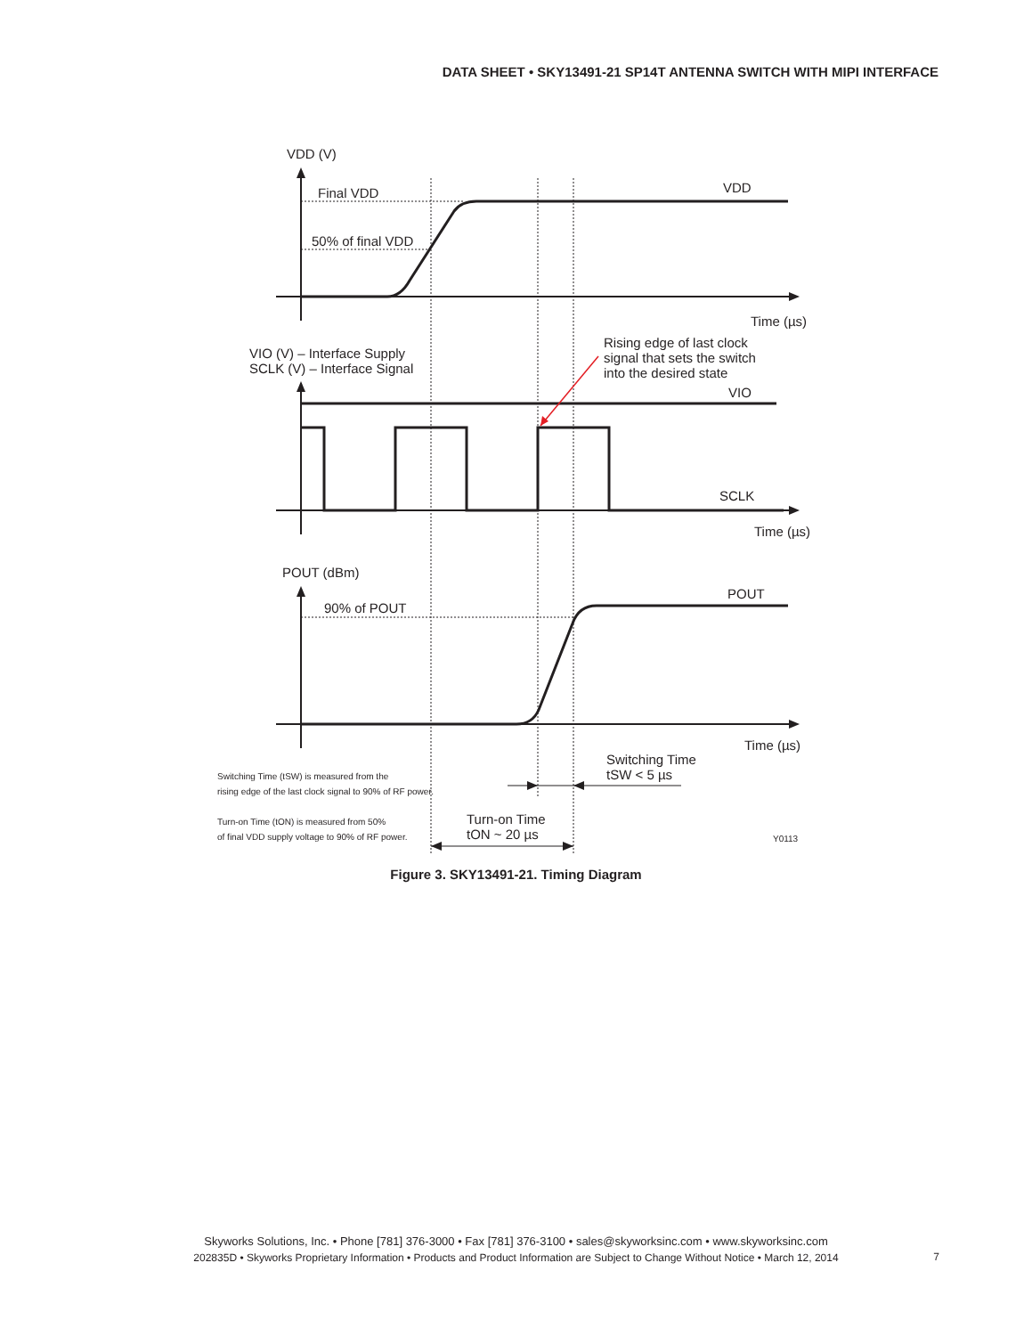DATA SHEET • SKY13491-21 SP14T ANTENNA SWITCH WITH MIPI INTERFACE
VDD (V)
Final VDD
50% of final VDD
VDD
Time (µs)
VIO (V) – Interface Supply
SCLK (V) – Interface Signal
Rising edge of last clock
signal that sets the switch
into the desired state
VIO
SCLK
Time (µs)
POUT (dBm)
90% of POUT
POUT
Time (µs)
Switching Time
tSW < 5 µs
Switching Time (tSW) is measured from the
rising edge of the last clock signal to 90% of RF power.
Turn-on Time (tON) is measured from 50%
of final VDD supply voltage to 90% of RF power.
Turn-on Time
tON ~ 20 µs
Y0113
Figure 3. SKY13491-21. Timing Diagram
Skyworks Solutions, Inc. • Phone [781] 376-3000 • Fax [781] 376-3100 • sales@skyworksinc.com • www.skyworksinc.com
202835D • Skyworks Proprietary Information • Products and Product Information are Subject to Change Without Notice • March 12, 2014
7